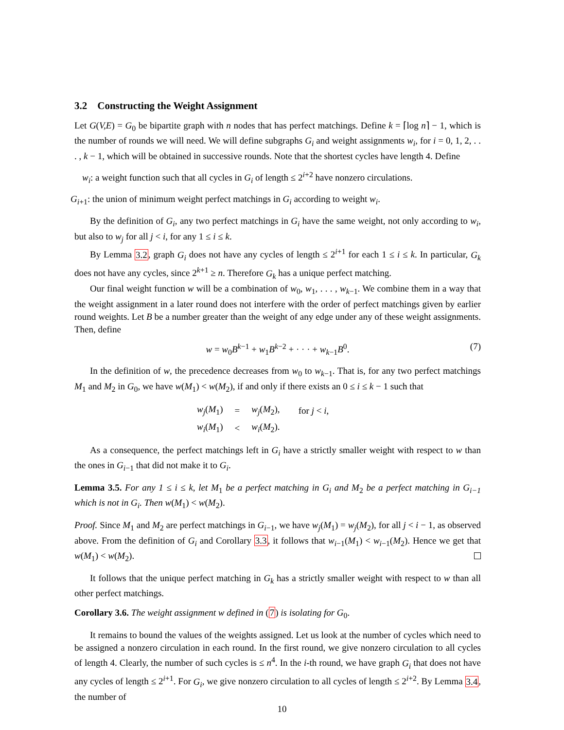3.2 Constructing the Weight Assignment
Let G(V,E) = G<sub>0</sub> be bipartite graph with n nodes that has perfect matchings. Define k = ⌈log n⌉ − 1, which is the number of rounds we will need. We will define subgraphs G<sub>i</sub> and weight assignments w<sub>i</sub>, for i = 0, 1, 2, . . . , k − 1, which will be obtained in successive rounds. Note that the shortest cycles have length 4. Define
w<sub>i</sub>: a weight function such that all cycles in G<sub>i</sub> of length ≤ 2<sup>i+2</sup> have nonzero circulations.
G<sub>i+1</sub>: the union of minimum weight perfect matchings in G<sub>i</sub> according to weight w<sub>i</sub>.
By the definition of G<sub>i</sub>, any two perfect matchings in G<sub>i</sub> have the same weight, not only according to w<sub>i</sub>, but also to w<sub>j</sub> for all j < i, for any 1 ≤ i ≤ k.
By Lemma 3.2, graph G<sub>i</sub> does not have any cycles of length ≤ 2<sup>i+1</sup> for each 1 ≤ i ≤ k. In particular, G<sub>k</sub> does not have any cycles, since 2<sup>k+1</sup> ≥ n. Therefore G<sub>k</sub> has a unique perfect matching.
Our final weight function w will be a combination of w<sub>0</sub>, w<sub>1</sub>, . . . , w<sub>k−1</sub>. We combine them in a way that the weight assignment in a later round does not interfere with the order of perfect matchings given by earlier round weights. Let B be a number greater than the weight of any edge under any of these weight assignments. Then, define
w = w<sub>0</sub>B<sup>k−1</sup> + w<sub>1</sub>B<sup>k−2</sup> + · · · + w<sub>k−1</sub>B<sup>0</sup>. (7)
In the definition of w, the precedence decreases from w<sub>0</sub> to w<sub>k−1</sub>. That is, for any two perfect matchings M<sub>1</sub> and M<sub>2</sub> in G<sub>0</sub>, we have w(M<sub>1</sub>) < w(M<sub>2</sub>), if and only if there exists an 0 ≤ i ≤ k − 1 such that
| w<sub>j</sub> ( M<sub>1</sub>) | = | w<sub>j</sub> ( M<sub>2</sub>), | for j < i , |
| w<sub>i</sub> ( M<sub>1</sub>) | < | w<sub>i</sub> ( M<sub>2</sub>). | |
As a consequence, the perfect matchings left in G<sub>i</sub> have a strictly smaller weight with respect to w than the ones in G<sub>i−1</sub> that did not make it to G<sub>i</sub>.
Lemma 3.5. For any 1 ≤ i ≤ k, let M<sub>1</sub> be a perfect matching in G<sub>i</sub> and M<sub>2</sub> be a perfect matching in G<sub>i−1</sub> which is not in G<sub>i</sub>. Then w(M<sub>1</sub>) < w(M<sub>2</sub>).
Proof. Since M<sub>1</sub> and M<sub>2</sub> are perfect matchings in G<sub>i−1</sub>, we have w<sub>j</sub>(M<sub>1</sub>) = w<sub>j</sub>(M<sub>2</sub>), for all j < i − 1, as observed above. From the definition of G<sub>i</sub> and Corollary 3.3, it follows that w<sub>i−1</sub>(M<sub>1</sub>) < w<sub>i−1</sub>(M<sub>2</sub>). Hence we get that w(M<sub>1</sub>) < w(M<sub>2</sub>).
It follows that the unique perfect matching in G<sub>k</sub> has a strictly smaller weight with respect to w than all other perfect matchings.
Corollary 3.6. The weight assignment w defined in (7) is isolating for G<sub>0</sub>.
It remains to bound the values of the weights assigned. Let us look at the number of cycles which need to be assigned a nonzero circulation in each round. In the first round, we give nonzero circulation to all cycles of length 4. Clearly, the number of such cycles is ≤ n<sup>4</sup>. In the i-th round, we have graph G<sub>i</sub> that does not have any cycles of length ≤ 2<sup>i+1</sup>. For G<sub>i</sub>, we give nonzero circulation to all cycles of length ≤ 2<sup>i+2</sup>. By Lemma 3.4, the number of
10